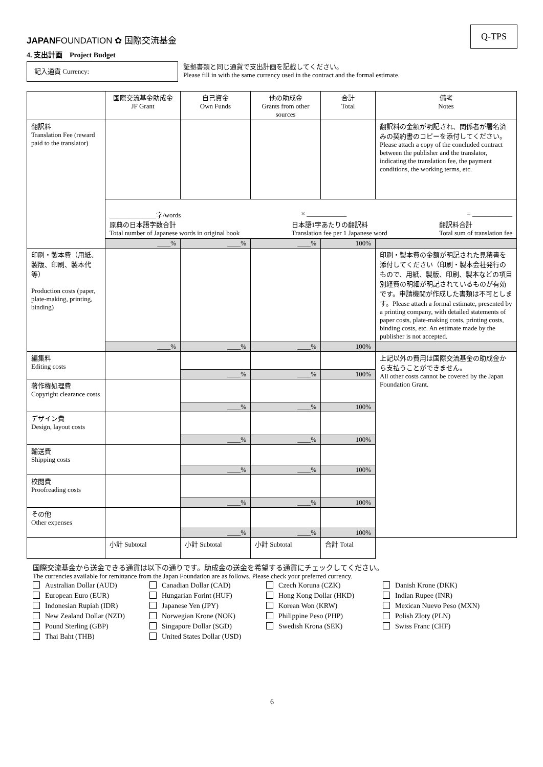Q-TPS
JAPANFOUNDATION ✿ 国際交流基金
4. 支出計画　Project Budget
記入通貨 Currency:
証拠書類と同じ通貨で支出計画を記載してください。
Please fill in with the same currency used in the contract and the formal estimate.
| | 国際交流基金助成金 JF Grant | 自己資金 Own Funds | 他の助成金 Grants from other sources | 合計 Total | 備考 Notes |
| --- | --- | --- | --- | --- | --- |
| 翻訳料 Translation Fee (reward paid to the translator) | | | | | 翻訳料の金額が明記され、関係者が署名済みの契約書のコピーを添付してください。 Please attach a copy of the concluded contract between the publisher and the translator, indicating the translation fee, the payment conditions, the working terms, etc. |
| | ______________字/words × ____________ = ____________ 原典の日本語字数合計 Total number of Japanese words in original book 日本語1字あたりの翻訳料 Translation fee per 1 Japanese word 翻訳料合計 Total sum of translation fee | | | | |
| | ____% | ____% | ____% | 100% | |
| 印刷・製本費（用紙、製版、印刷、製本代等） Production costs (paper, plate-making, printing, binding) | | | | | 印刷・製本費の金額が明記された見積書を添付してください（印刷・製本会社発行のもので、用紙、製版、印刷、製本などの項目別経費の明細が明記されているものが有効です。申請機関が作成した書類は不可とします。Please attach a formal estimate, presented by a printing company, with detailed statements of paper costs, plate-making costs, printing costs, binding costs, etc. An estimate made by the publisher is not accepted. |
| | ____% | ____% | ____% | 100% | |
| 編集料 Editing costs | | | | | 上記以外の費用は国際交流基金の助成金から支払うことができません。 All other costs cannot be covered by the Japan Foundation Grant. |
| | | ____% | ____% | 100% | |
| 著作権処理費 Copyright clearance costs | | | | | |
| | | ____% | ____% | 100% | |
| デザイン費 Design, layout costs | | | | | |
| | | ____% | ____% | 100% | |
| 輸送費 Shipping costs | | | | | |
| | | ____% | ____% | 100% | |
| 校閲費 Proofreading costs | | | | | |
| | | ____% | ____% | 100% | |
| その他 Other expenses | | | | | |
| | | ____% | ____% | 100% | |
| | 小計 Subtotal | 小計 Subtotal | 小計 Subtotal | 合計 Total | |
国際交流基金から送金できる通貨は以下の通りです。助成金の送金を希望する通貨にチェックしてください。
The currencies available for remittance from the Japan Foundation are as follows. Please check your preferred currency.
Australian Dollar (AUD)
Canadian Dollar (CAD)
Czech Koruna (CZK)
Danish Krone (DKK)
European Euro (EUR)
Hungarian Forint (HUF)
Hong Kong Dollar (HKD)
Indian Rupee (INR)
Indonesian Rupiah (IDR)
Japanese Yen (JPY)
Korean Won (KRW)
Mexican Nuevo Peso (MXN)
New Zealand Dollar (NZD)
Norwegian Krone (NOK)
Philippine Peso (PHP)
Polish Zloty (PLN)
Pound Sterling (GBP)
Singapore Dollar (SGD)
Swedish Krona (SEK)
Swiss Franc (CHF)
Thai Baht (THB)
United States Dollar (USD)
6